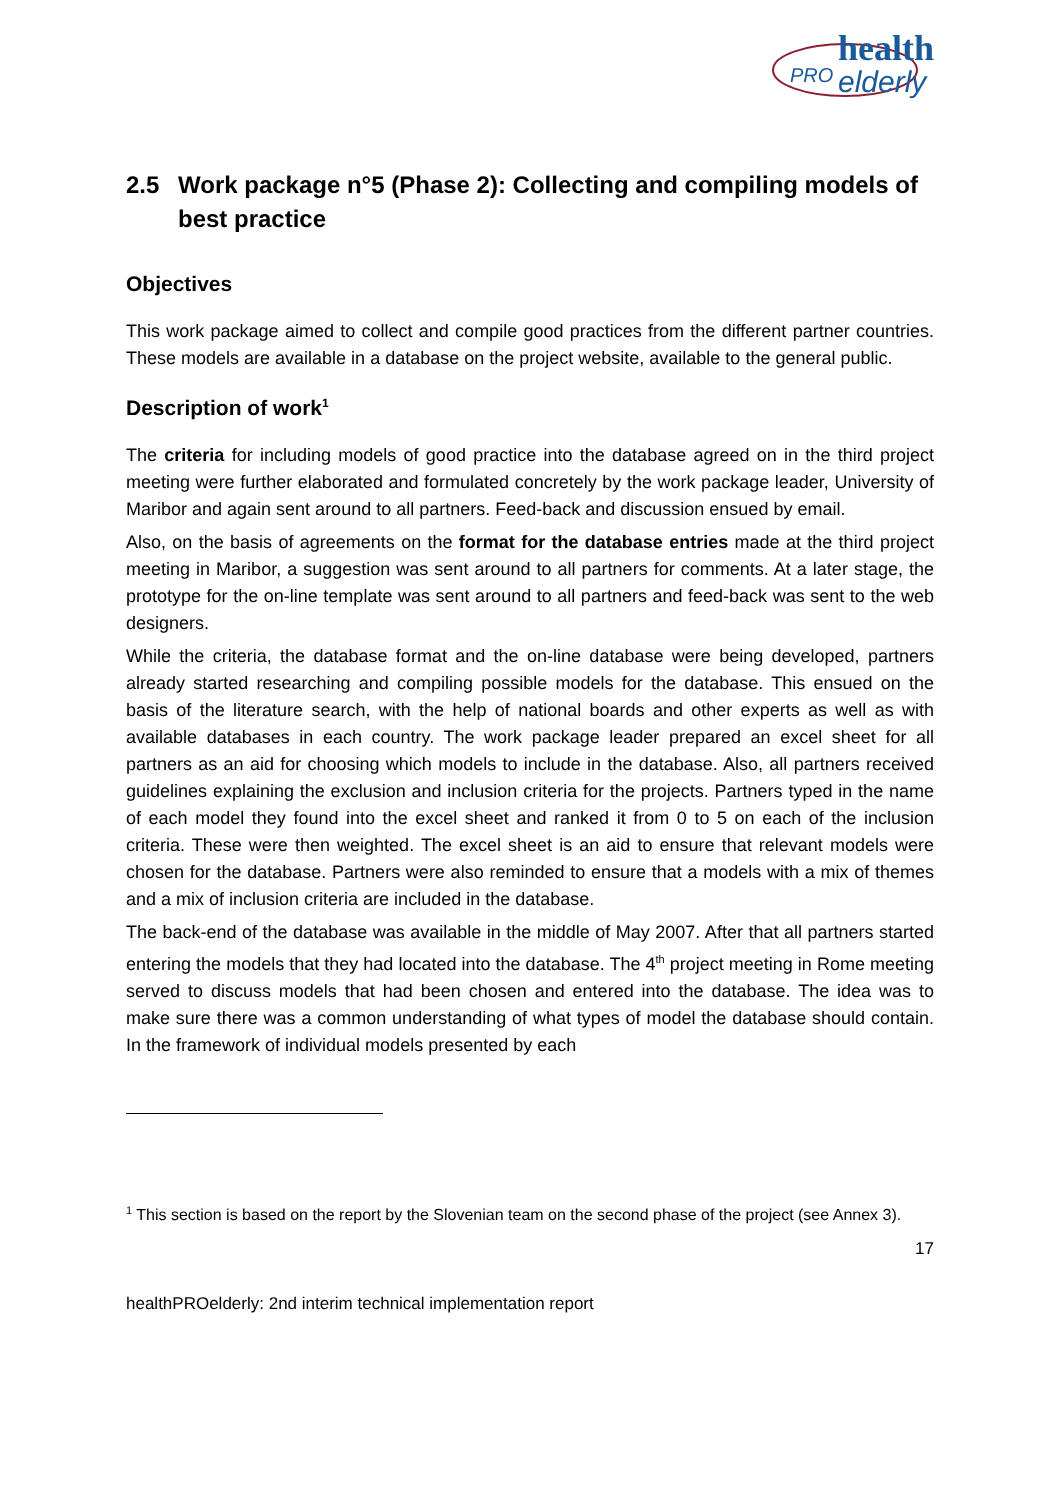health
PRO
elderly
2.5 Work package n°5 (Phase 2): Collecting and compiling models of best practice
Objectives
This work package aimed to collect and compile good practices from the different partner countries. These models are available in a database on the project website, available to the general public.
Description of work<sup>1</sup>
The criteria for including models of good practice into the database agreed on in the third project meeting were further elaborated and formulated concretely by the work package leader, University of Maribor and again sent around to all partners. Feed-back and discussion ensued by email.
Also, on the basis of agreements on the format for the database entries made at the third project meeting in Maribor, a suggestion was sent around to all partners for comments. At a later stage, the prototype for the on-line template was sent around to all partners and feed-back was sent to the web designers.
While the criteria, the database format and the on-line database were being developed, partners already started researching and compiling possible models for the database. This ensued on the basis of the literature search, with the help of national boards and other experts as well as with available databases in each country. The work package leader prepared an excel sheet for all partners as an aid for choosing which models to include in the database. Also, all partners received guidelines explaining the exclusion and inclusion criteria for the projects. Partners typed in the name of each model they found into the excel sheet and ranked it from 0 to 5 on each of the inclusion criteria. These were then weighted. The excel sheet is an aid to ensure that relevant models were chosen for the database. Partners were also reminded to ensure that a models with a mix of themes and a mix of inclusion criteria are included in the database.
The back-end of the database was available in the middle of May 2007. After that all partners started entering the models that they had located into the database. The 4<sup>th</sup> project meeting in Rome meeting served to discuss models that had been chosen and entered into the database. The idea was to make sure there was a common understanding of what types of model the database should contain. In the framework of individual models presented by each
<sup>1</sup> This section is based on the report by the Slovenian team on the second phase of the project (see Annex 3).
17
healthPROelderly: 2nd interim technical implementation report